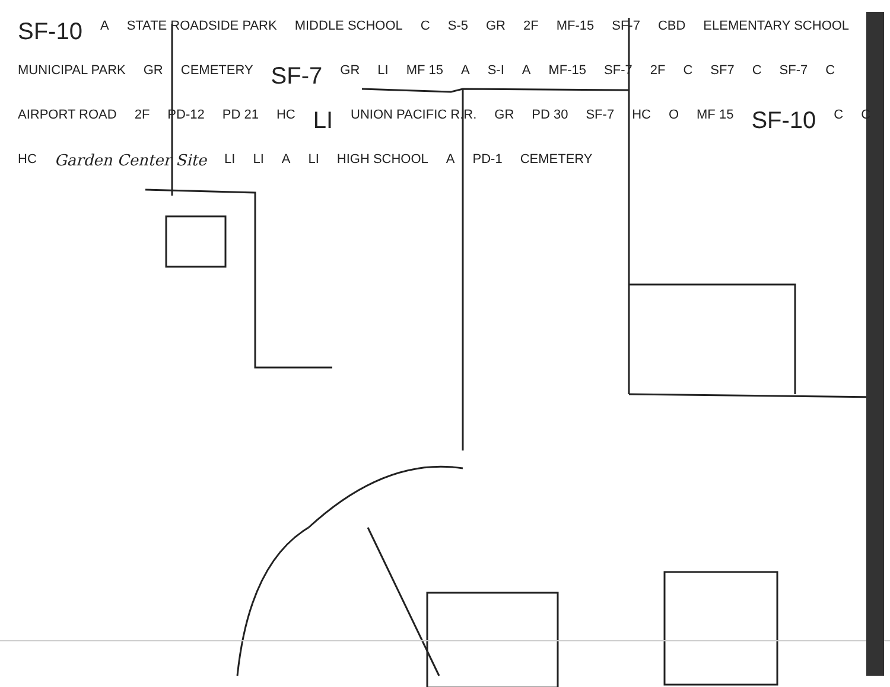SF-10 A STATE ROADSIDE PARK MIDDLE SCHOOL C S-5 GR 2F MF-15 SF-7 CBD ELEMENTARY SCHOOL MUNICIPAL PARK GR CEMETERY SF-7 GR LI MF 15 A S-I A MF-15 SF-7 2F C SF7 C SF-7 C AIRPORT ROAD 2F PD-12 PD 21 HC LI UNION PACIFIC R.R. GR PD 30 SF-7 HC O MF 15 SF-10 C C HC Garden Center Site LI LI A LI HIGH SCHOOL A PD-1 CEMETERY